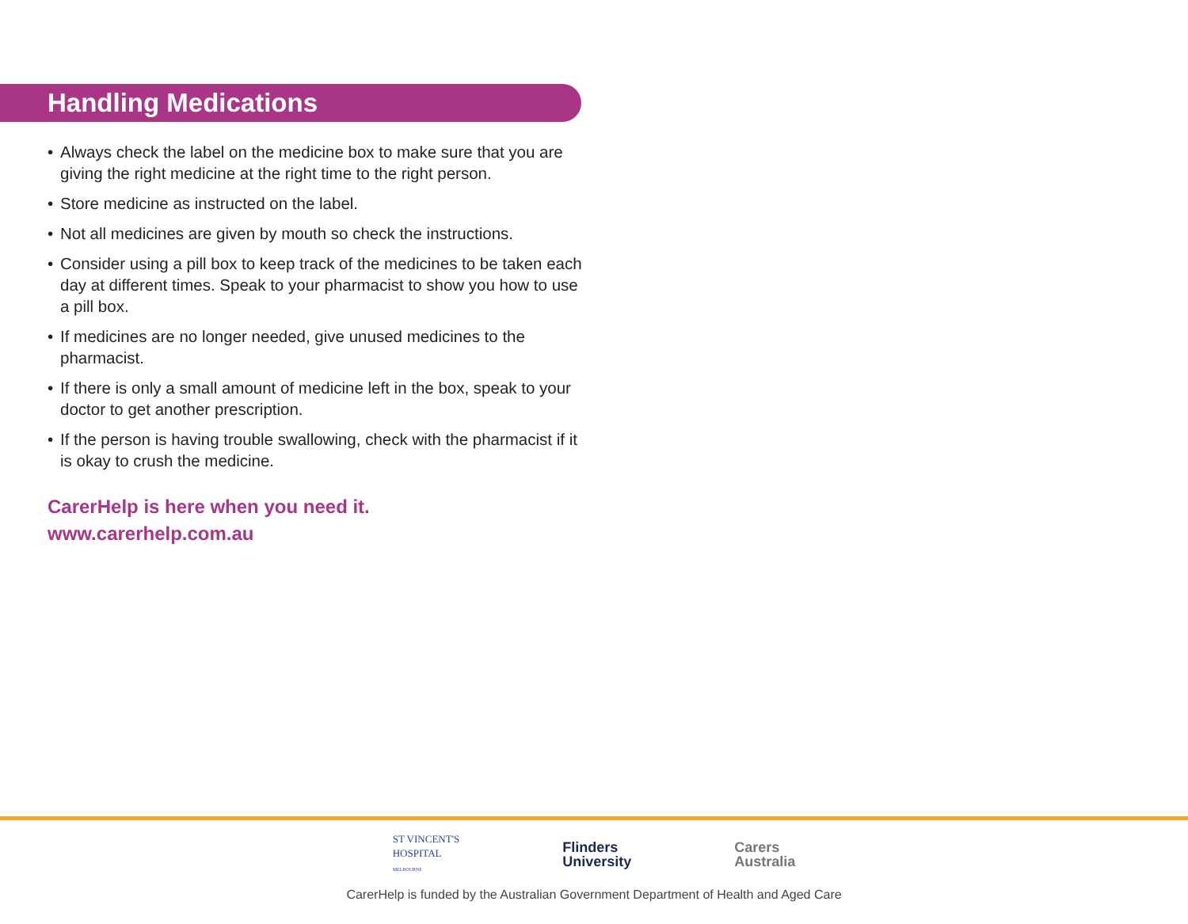Handling Medications
• Always check the label on the medicine box to make sure that you are giving the right medicine at the right time to the right person.
• Store medicine as instructed on the label.
• Not all medicines are given by mouth so check the instructions.
• Consider using a pill box to keep track of the medicines to be taken each day at different times. Speak to your pharmacist to show you how to use a pill box.
• If medicines are no longer needed, give unused medicines to the pharmacist.
• If there is only a small amount of medicine left in the box, speak to your doctor to get another prescription.
• If the person is having trouble swallowing, check with the pharmacist if it is okay to crush the medicine.
CarerHelp is here when you need it.
www.carerhelp.com.au
ST VINCENT'S
HOSPITAL
MELBOURNE
Flinders
University
Carers
Australia
CarerHelp is funded by the Australian Government Department of Health and Aged Care